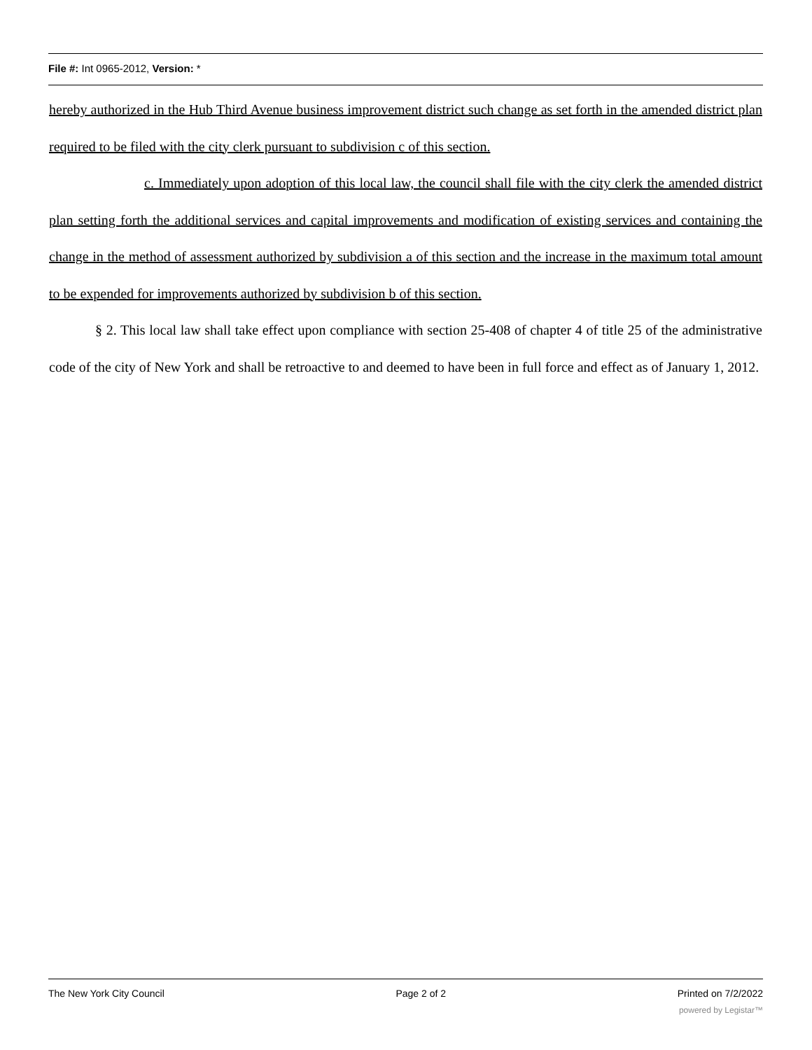File #: Int 0965-2012, Version: *
hereby authorized in the Hub Third Avenue business improvement district such change as set forth in the amended district plan required to be filed with the city clerk pursuant to subdivision c of this section.
c. Immediately upon adoption of this local law, the council shall file with the city clerk the amended district plan setting forth the additional services and capital improvements and modification of existing services and containing the change in the method of assessment authorized by subdivision a of this section and the increase in the maximum total amount to be expended for improvements authorized by subdivision b of this section.
§ 2. This local law shall take effect upon compliance with section 25-408 of chapter 4 of title 25 of the administrative code of the city of New York and shall be retroactive to and deemed to have been in full force and effect as of January 1, 2012.
The New York City Council Page 2 of 2 Printed on 7/2/2022
powered by Legistar™